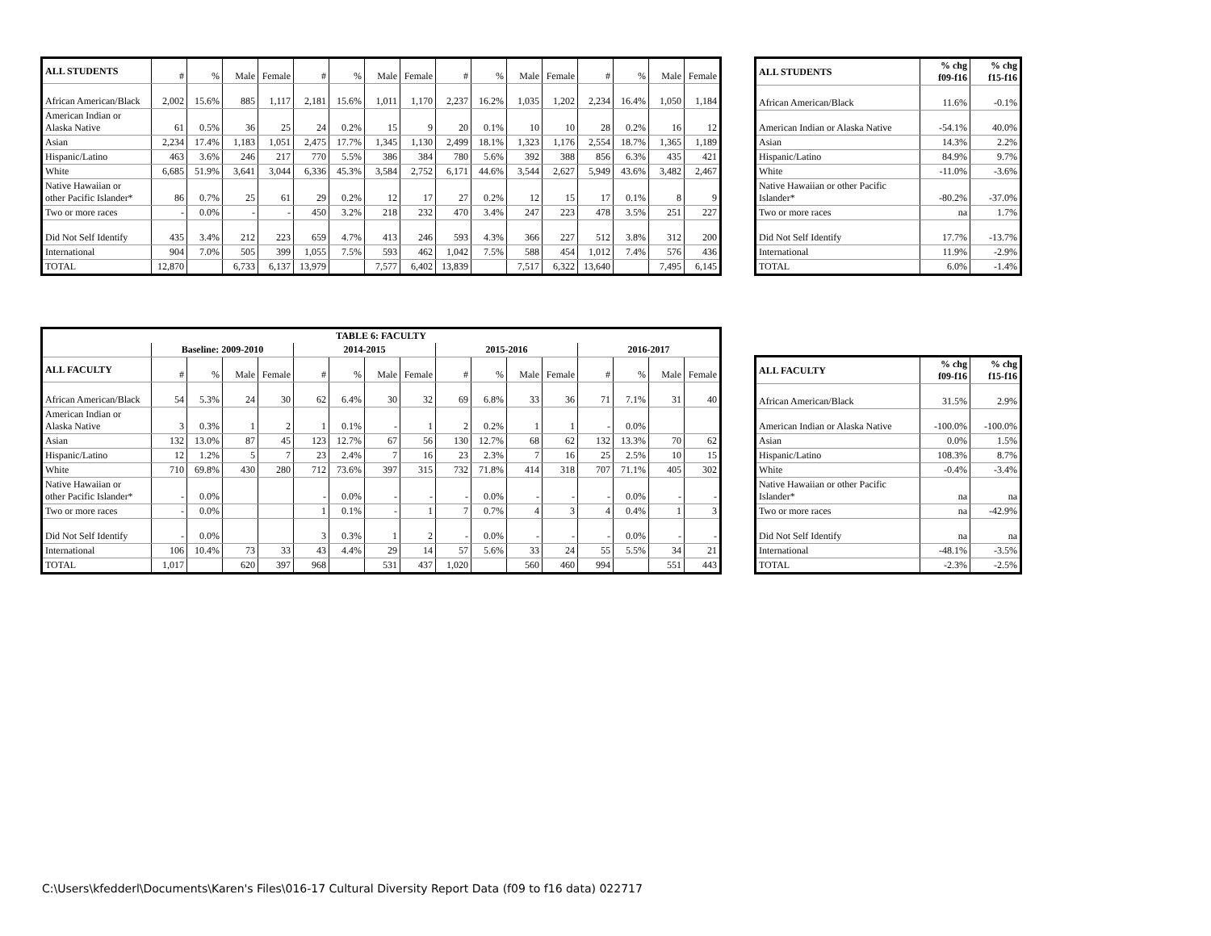| ALL STUDENTS | # | % | Male | Female | # | % | Male | Female | # | % | Male | Female | # | % | Male | Female |
| African American/Black | 2,002 | 15.6% | 885 | 1,117 | 2,181 | 15.6% | 1,011 | 1,170 | 2,237 | 16.2% | 1,035 | 1,202 | 2,234 | 16.4% | 1,050 | 1,184 |
| American Indian or Alaska Native | 61 | 0.5% | 36 | 25 | 24 | 0.2% | 15 | 9 | 20 | 0.1% | 10 | 10 | 28 | 0.2% | 16 | 12 |
| Asian | 2,234 | 17.4% | 1,183 | 1,051 | 2,475 | 17.7% | 1,345 | 1,130 | 2,499 | 18.1% | 1,323 | 1,176 | 2,554 | 18.7% | 1,365 | 1,189 |
| Hispanic/Latino | 463 | 3.6% | 246 | 217 | 770 | 5.5% | 386 | 384 | 780 | 5.6% | 392 | 388 | 856 | 6.3% | 435 | 421 |
| White | 6,685 | 51.9% | 3,641 | 3,044 | 6,336 | 45.3% | 3,584 | 2,752 | 6,171 | 44.6% | 3,544 | 2,627 | 5,949 | 43.6% | 3,482 | 2,467 |
| Native Hawaiian or other Pacific Islander* | 86 | 0.7% | 25 | 61 | 29 | 0.2% | 12 | 17 | 27 | 0.2% | 12 | 15 | 17 | 0.1% | 8 | 9 |
| Two or more races | - | 0.0% | - | - | 450 | 3.2% | 218 | 232 | 470 | 3.4% | 247 | 223 | 478 | 3.5% | 251 | 227 |
| Did Not Self Identify | 435 | 3.4% | 212 | 223 | 659 | 4.7% | 413 | 246 | 593 | 4.3% | 366 | 227 | 512 | 3.8% | 312 | 200 |
| International | 904 | 7.0% | 505 | 399 | 1,055 | 7.5% | 593 | 462 | 1,042 | 7.5% | 588 | 454 | 1,012 | 7.4% | 576 | 436 |
| TOTAL | 12,870 | | 6,733 | 6,137 | 13,979 | | 7,577 | 6,402 | 13,839 | | 7,517 | 6,322 | 13,640 | | 7,495 | 6,145 |
| ALL STUDENTS | % chg f09-f16 | % chg f15-f16 |
| --- | --- | --- |
| African American/Black | 11.6% | -0.1% |
| American Indian or Alaska Native | -54.1% | 40.0% |
| Asian | 14.3% | 2.2% |
| Hispanic/Latino | 84.9% | 9.7% |
| White | -11.0% | -3.6% |
| Native Hawaiian or other Pacific Islander* | -80.2% | -37.0% |
| Two or more races | na | 1.7% |
| Did Not Self Identify | 17.7% | -13.7% |
| International | 11.9% | -2.9% |
| TOTAL | 6.0% | -1.4% |
| TABLE 6: FACULTY | | | | | | | | | | | | | | | | |
| | Baseline: 2009-2010 | | | | 2014-2015 | | | | 2015-2016 | | | | 2016-2017 | | | |
| ALL FACULTY | # | % | Male | Female | # | % | Male | Female | # | % | Male | Female | # | % | Male | Female |
| African American/Black | 54 | 5.3% | 24 | 30 | 62 | 6.4% | 30 | 32 | 69 | 6.8% | 33 | 36 | 71 | 7.1% | 31 | 40 |
| American Indian or Alaska Native | 3 | 0.3% | 1 | 2 | 1 | 0.1% | - | 1 | 2 | 0.2% | 1 | 1 | - | 0.0% | | |
| Asian | 132 | 13.0% | 87 | 45 | 123 | 12.7% | 67 | 56 | 130 | 12.7% | 68 | 62 | 132 | 13.3% | 70 | 62 |
| Hispanic/Latino | 12 | 1.2% | 5 | 7 | 23 | 2.4% | 7 | 16 | 23 | 2.3% | 7 | 16 | 25 | 2.5% | 10 | 15 |
| White | 710 | 69.8% | 430 | 280 | 712 | 73.6% | 397 | 315 | 732 | 71.8% | 414 | 318 | 707 | 71.1% | 405 | 302 |
| Native Hawaiian or other Pacific Islander* | - | 0.0% | | | - | 0.0% | - | - | - | 0.0% | - | - | - | 0.0% | - | - |
| Two or more races | - | 0.0% | | | 1 | 0.1% | - | 1 | 7 | 0.7% | 4 | 3 | 4 | 0.4% | 1 | 3 |
| Did Not Self Identify | - | 0.0% | | | 3 | 0.3% | 1 | 2 | - | 0.0% | - | - | - | 0.0% | - | - |
| International | 106 | 10.4% | 73 | 33 | 43 | 4.4% | 29 | 14 | 57 | 5.6% | 33 | 24 | 55 | 5.5% | 34 | 21 |
| TOTAL | 1,017 | | 620 | 397 | 968 | | 531 | 437 | 1,020 | | 560 | 460 | 994 | | 551 | 443 |
| ALL FACULTY | % chg f09-f16 | % chg f15-f16 |
| --- | --- | --- |
| African American/Black | 31.5% | 2.9% |
| American Indian or Alaska Native | -100.0% | -100.0% |
| Asian | 0.0% | 1.5% |
| Hispanic/Latino | 108.3% | 8.7% |
| White | -0.4% | -3.4% |
| Native Hawaiian or other Pacific Islander* | na | na |
| Two or more races | na | -42.9% |
| Did Not Self Identify | na | na |
| International | -48.1% | -3.5% |
| TOTAL | -2.3% | -2.5% |
C:\Users\kfedderl\Documents\Karen's Files\016-17 Cultural Diversity Report Data (f09 to f16 data) 022717